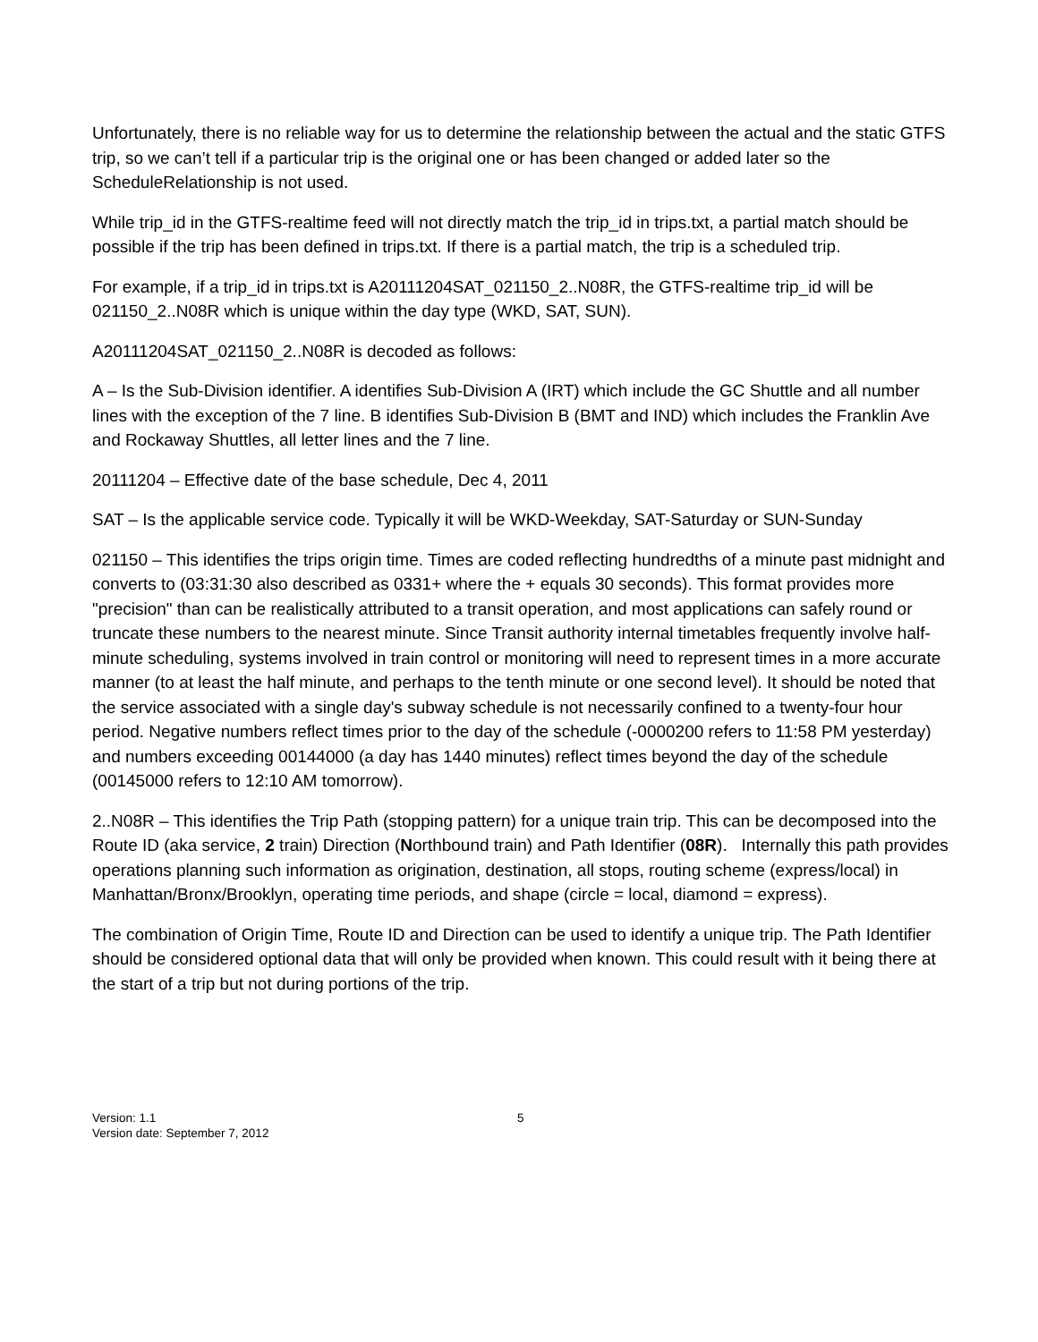Unfortunately, there is no reliable way for us to determine the relationship between the actual and the static GTFS trip, so we can’t tell if a particular trip is the original one or has been changed or added later so the ScheduleRelationship is not used.
While trip_id in the GTFS-realtime feed will not directly match the trip_id in trips.txt, a partial match should be possible if the trip has been defined in trips.txt. If there is a partial match, the trip is a scheduled trip.
For example, if a trip_id in trips.txt is A20111204SAT_021150_2..N08R, the GTFS-realtime trip_id will be 021150_2..N08R which is unique within the day type (WKD, SAT, SUN).
A20111204SAT_021150_2..N08R is decoded as follows:
A – Is the Sub-Division identifier. A identifies Sub-Division A (IRT) which include the GC Shuttle and all number lines with the exception of the 7 line. B identifies Sub-Division B (BMT and IND) which includes the Franklin Ave and Rockaway Shuttles, all letter lines and the 7 line.
20111204 – Effective date of the base schedule, Dec 4, 2011
SAT – Is the applicable service code. Typically it will be WKD-Weekday, SAT-Saturday or SUN-Sunday
021150 – This identifies the trips origin time. Times are coded reflecting hundredths of a minute past midnight and converts to (03:31:30 also described as 0331+ where the + equals 30 seconds). This format provides more "precision" than can be realistically attributed to a transit operation, and most applications can safely round or truncate these numbers to the nearest minute. Since Transit authority internal timetables frequently involve half-minute scheduling, systems involved in train control or monitoring will need to represent times in a more accurate manner (to at least the half minute, and perhaps to the tenth minute or one second level). It should be noted that the service associated with a single day's subway schedule is not necessarily confined to a twenty-four hour period. Negative numbers reflect times prior to the day of the schedule (-0000200 refers to 11:58 PM yesterday) and numbers exceeding 00144000 (a day has 1440 minutes) reflect times beyond the day of the schedule (00145000 refers to 12:10 AM tomorrow).
2..N08R – This identifies the Trip Path (stopping pattern) for a unique train trip. This can be decomposed into the Route ID (aka service, 2 train) Direction (Northbound train) and Path Identifier (08R). Internally this path provides operations planning such information as origination, destination, all stops, routing scheme (express/local) in Manhattan/Bronx/Brooklyn, operating time periods, and shape (circle = local, diamond = express).
The combination of Origin Time, Route ID and Direction can be used to identify a unique trip. The Path Identifier should be considered optional data that will only be provided when known. This could result with it being there at the start of a trip but not during portions of the trip.
Version: 1.1
Version date: September 7, 2012
5